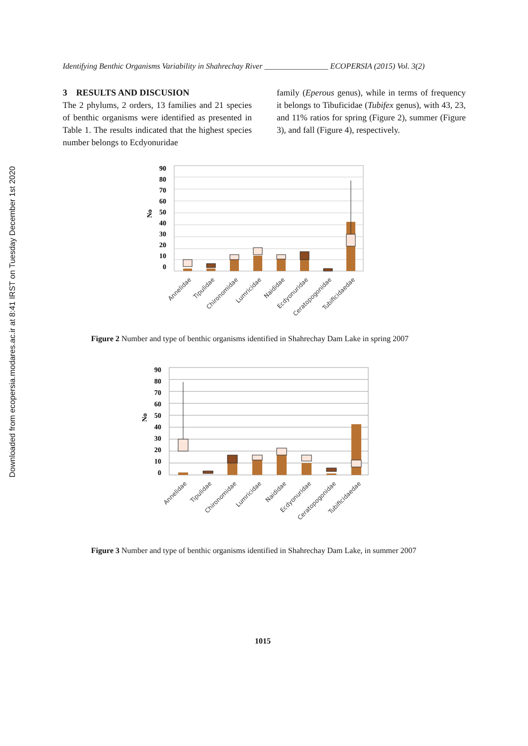Downloaded from ecopersia.modares.ac.ir at 8:41 IRST on Tuesday December 1st 2020
Identifying Benthic Organisms Variability in Shahrechay River ________________ ECOPERSIA (2015) Vol. 3(2)
3 RESULTS AND DISCUSION
The 2 phylums, 2 orders, 13 families and 21 species of benthic organisms were identified as presented in Table 1. The results indicated that the highest species number belongs to Ecdyonuridae
family (Eperous genus), while in terms of frequency it belongs to Tibuficidae (Tubifex genus), with 43, 23, and 11% ratios for spring (Figure 2), summer (Figure 3), and fall (Figure 4), respectively.
90
80
70
60
50
40
30
20
10
0
No
Annelidae
Tipulidae
Chironomidae
Lumricidae
Naididae
Ecdyonuridae
Ceratopogonidae
Tubificidaedae
Figure 2 Number and type of benthic organisms identified in Shahrechay Dam Lake in spring 2007
90
80
70
60
50
40
30
20
10
0
No
Annelidae
Tipulidae
Chironomidae
Lumricidae
Naididae
Ecdyonuridae
Ceratopogonidae
Tubificidaedae
Figure 3 Number and type of benthic organisms identified in Shahrechay Dam Lake, in summer 2007
1015